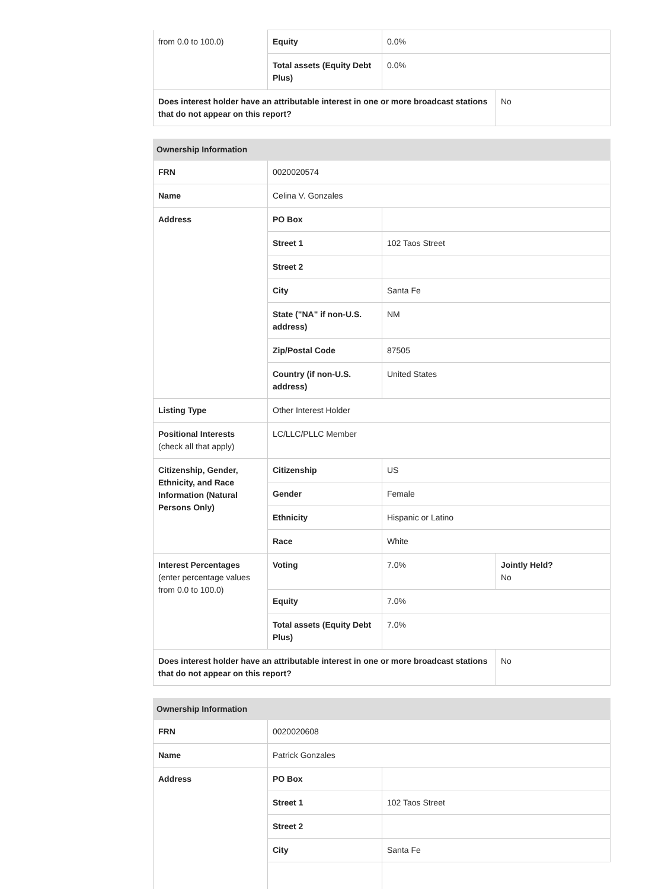| from 0.0 to 100.0) | Equity | 0.0% | |
| | Total assets (Equity Debt Plus) | 0.0% | |
| Does interest holder have an attributable interest in one or more broadcast stations that do not appear on this report? | | | No |
| Ownership Information | | | |
| FRN | 0020020574 | | |
| Name | Celina V. Gonzales | | |
| Address | PO Box | | |
| | Street 1 | 102 Taos Street | |
| | Street 2 | | |
| | City | Santa Fe | |
| | State ("NA" if non-U.S. address) | NM | |
| | Zip/Postal Code | 87505 | |
| | Country (if non-U.S. address) | United States | |
| Listing Type | Other Interest Holder | | |
| Positional Interests (check all that apply) | LC/LLC/PLLC Member | | |
| Citizenship, Gender, Ethnicity, and Race Information (Natural Persons Only) | Citizenship | US | |
| | Gender | Female | |
| | Ethnicity | Hispanic or Latino | |
| | Race | White | |
| Interest Percentages (enter percentage values from 0.0 to 100.0) | Voting | 7.0% | Jointly Held? No |
| | Equity | 7.0% | |
| | Total assets (Equity Debt Plus) | 7.0% | |
| Does interest holder have an attributable interest in one or more broadcast stations that do not appear on this report? | | | No |
| Ownership Information | | |
| FRN | 0020020608 | |
| Name | Patrick Gonzales | |
| Address | PO Box | |
| | Street 1 | 102 Taos Street |
| | Street 2 | |
| | City | Santa Fe |